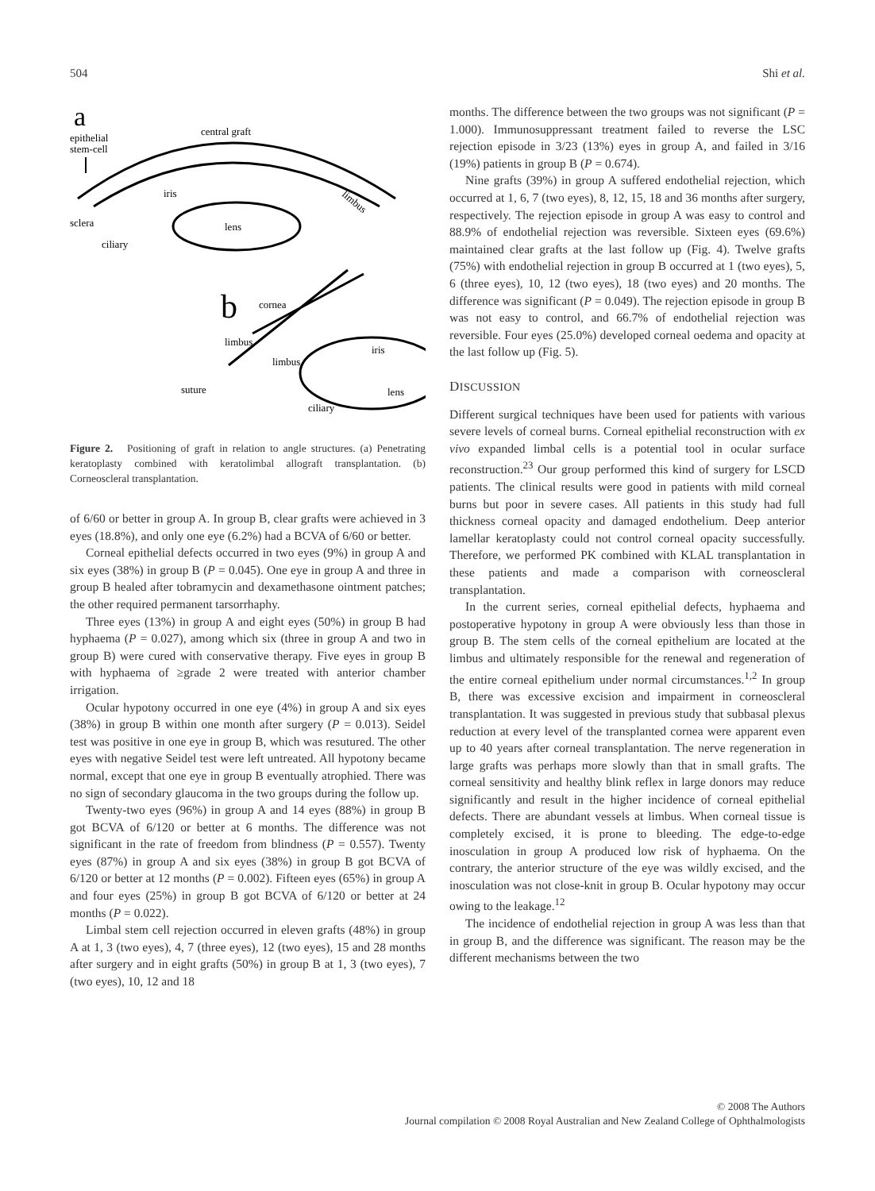504 Shi et al.
a
epithelial
stem-cell
central graft
iris
limbus
lens
sclera
ciliary
b
cornea
limbus
limbus
suture
lens
ciliary
iris
Figure 2. Positioning of graft in relation to angle structures. (a) Penetrating keratoplasty combined with keratolimbal allograft transplantation. (b) Corneoscleral transplantation.
of 6/60 or better in group A. In group B, clear grafts were achieved in 3 eyes (18.8%), and only one eye (6.2%) had a BCVA of 6/60 or better.
Corneal epithelial defects occurred in two eyes (9%) in group A and six eyes (38%) in group B (P = 0.045). One eye in group A and three in group B healed after tobramycin and dexamethasone ointment patches; the other required permanent tarsorrhaphy.
Three eyes (13%) in group A and eight eyes (50%) in group B had hyphaema (P = 0.027), among which six (three in group A and two in group B) were cured with conservative therapy. Five eyes in group B with hyphaema of ≥grade 2 were treated with anterior chamber irrigation.
Ocular hypotony occurred in one eye (4%) in group A and six eyes (38%) in group B within one month after surgery (P = 0.013). Seidel test was positive in one eye in group B, which was resutured. The other eyes with negative Seidel test were left untreated. All hypotony became normal, except that one eye in group B eventually atrophied. There was no sign of secondary glaucoma in the two groups during the follow up.
Twenty-two eyes (96%) in group A and 14 eyes (88%) in group B got BCVA of 6/120 or better at 6 months. The difference was not significant in the rate of freedom from blindness (P = 0.557). Twenty eyes (87%) in group A and six eyes (38%) in group B got BCVA of 6/120 or better at 12 months (P = 0.002). Fifteen eyes (65%) in group A and four eyes (25%) in group B got BCVA of 6/120 or better at 24 months (P = 0.022).
Limbal stem cell rejection occurred in eleven grafts (48%) in group A at 1, 3 (two eyes), 4, 7 (three eyes), 12 (two eyes), 15 and 28 months after surgery and in eight grafts (50%) in group B at 1, 3 (two eyes), 7 (two eyes), 10, 12 and 18
months. The difference between the two groups was not significant (P = 1.000). Immunosuppressant treatment failed to reverse the LSC rejection episode in 3/23 (13%) eyes in group A, and failed in 3/16 (19%) patients in group B (P = 0.674).
Nine grafts (39%) in group A suffered endothelial rejection, which occurred at 1, 6, 7 (two eyes), 8, 12, 15, 18 and 36 months after surgery, respectively. The rejection episode in group A was easy to control and 88.9% of endothelial rejection was reversible. Sixteen eyes (69.6%) maintained clear grafts at the last follow up (Fig. 4). Twelve grafts (75%) with endothelial rejection in group B occurred at 1 (two eyes), 5, 6 (three eyes), 10, 12 (two eyes), 18 (two eyes) and 20 months. The difference was significant (P = 0.049). The rejection episode in group B was not easy to control, and 66.7% of endothelial rejection was reversible. Four eyes (25.0%) developed corneal oedema and opacity at the last follow up (Fig. 5).
DISCUSSION
Different surgical techniques have been used for patients with various severe levels of corneal burns. Corneal epithelial reconstruction with ex vivo expanded limbal cells is a potential tool in ocular surface reconstruction.<sup>23</sup> Our group performed this kind of surgery for LSCD patients. The clinical results were good in patients with mild corneal burns but poor in severe cases. All patients in this study had full thickness corneal opacity and damaged endothelium. Deep anterior lamellar keratoplasty could not control corneal opacity successfully. Therefore, we performed PK combined with KLAL transplantation in these patients and made a comparison with corneoscleral transplantation.
In the current series, corneal epithelial defects, hyphaema and postoperative hypotony in group A were obviously less than those in group B. The stem cells of the corneal epithelium are located at the limbus and ultimately responsible for the renewal and regeneration of the entire corneal epithelium under normal circumstances.<sup>1,2</sup> In group B, there was excessive excision and impairment in corneoscleral transplantation. It was suggested in previous study that subbasal plexus reduction at every level of the transplanted cornea were apparent even up to 40 years after corneal transplantation. The nerve regeneration in large grafts was perhaps more slowly than that in small grafts. The corneal sensitivity and healthy blink reflex in large donors may reduce significantly and result in the higher incidence of corneal epithelial defects. There are abundant vessels at limbus. When corneal tissue is completely excised, it is prone to bleeding. The edge-to-edge inosculation in group A produced low risk of hyphaema. On the contrary, the anterior structure of the eye was wildly excised, and the inosculation was not close-knit in group B. Ocular hypotony may occur owing to the leakage.<sup>12</sup>
The incidence of endothelial rejection in group A was less than that in group B, and the difference was significant. The reason may be the different mechanisms between the two
© 2008 The Authors
Journal compilation © 2008 Royal Australian and New Zealand College of Ophthalmologists